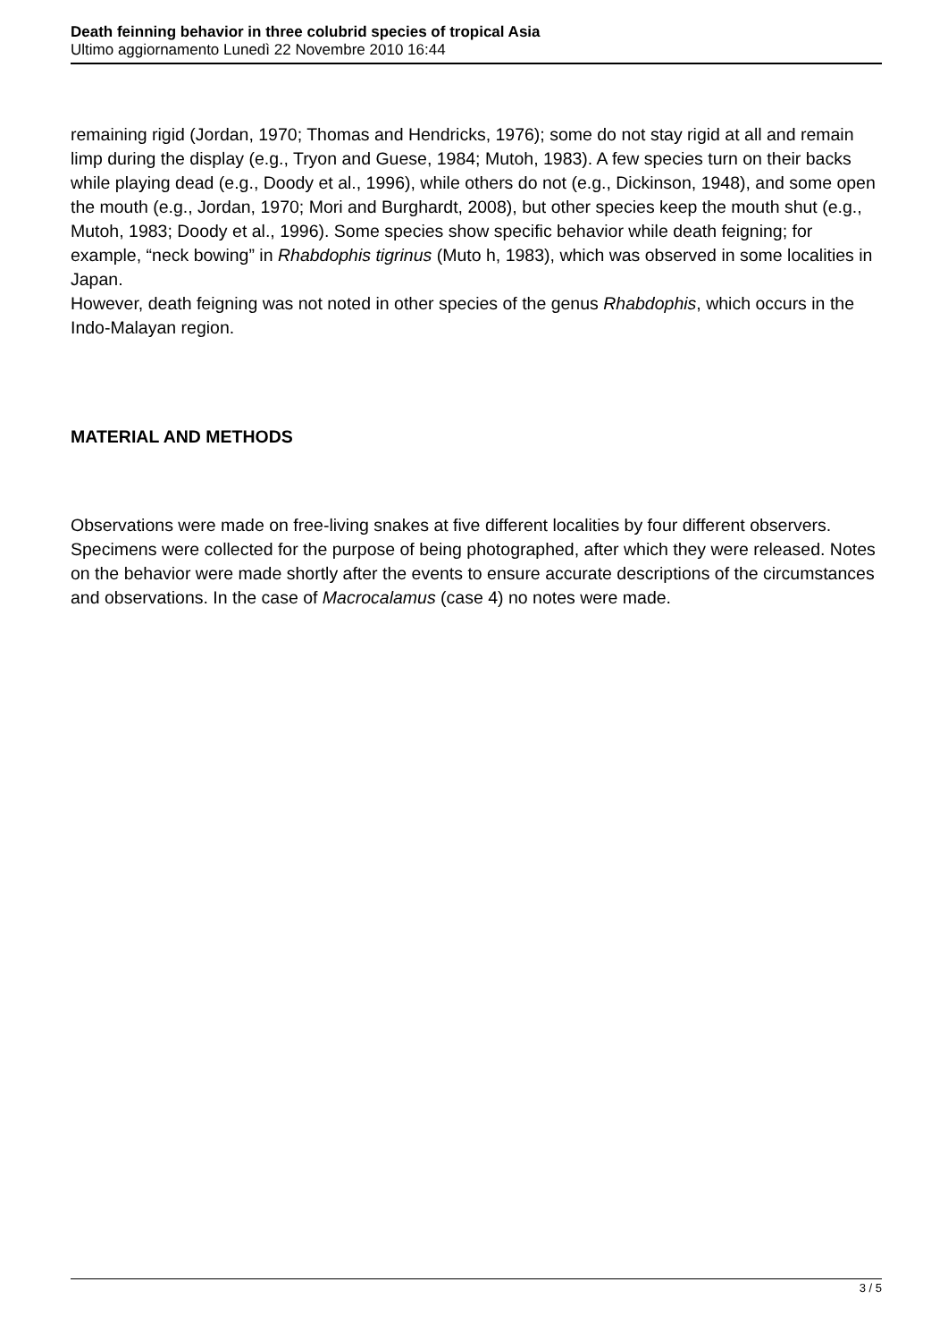Death feinning behavior in three colubrid species of tropical Asia
Ultimo aggiornamento Lunedì 22 Novembre 2010 16:44
remaining rigid (Jordan, 1970; Thomas and Hendricks, 1976); some do not stay rigid at all and remain limp during the display (e.g., Tryon and Guese, 1984; Mutoh, 1983). A few species turn on their backs while playing dead (e.g., Doody et al., 1996), while others do not (e.g., Dickinson, 1948), and some open the mouth (e.g., Jordan, 1970; Mori and Burghardt, 2008), but other species keep the mouth shut (e.g., Mutoh, 1983; Doody et al., 1996). Some species show specific behavior while death feigning; for example, “neck bowing” in Rhabdophis tigrinus (Muto h, 1983), which was observed in some localities in Japan.
However, death feigning was not noted in other species of the genus Rhabdophis, which occurs in the Indo-Malayan region.
MATERIAL AND METHODS
Observations were made on free-living snakes at five different localities by four different observers.
Specimens were collected for the purpose of being photographed, after which they were released. Notes on the behavior were made shortly after the events to ensure accurate descriptions of the circumstances and observations. In the case of Macrocalamus (case 4) no notes were made.
3 / 5